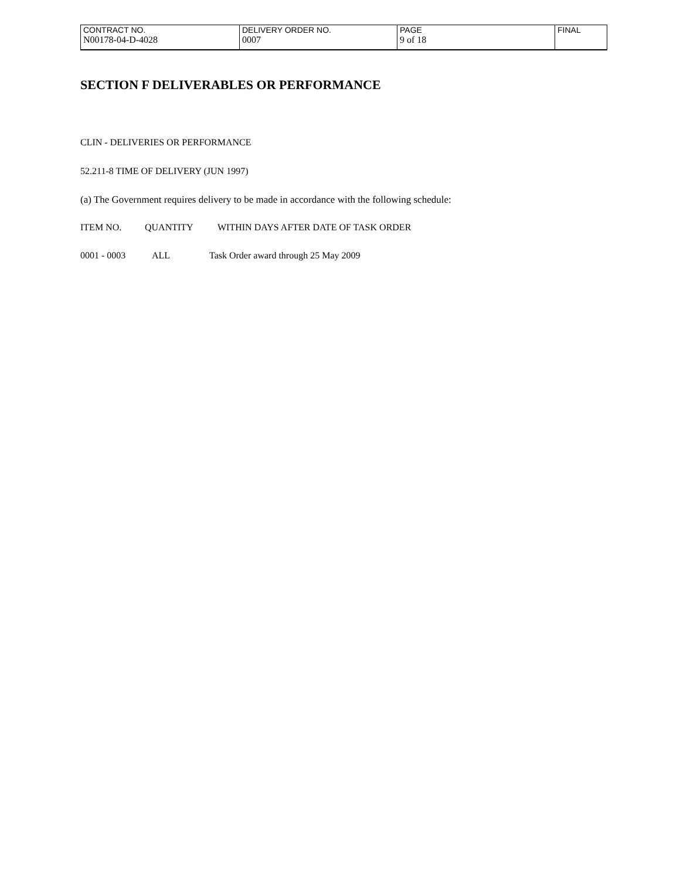| CONTRACT NO. | DELIVERY ORDER NO. | PAGE | FINAL |
| --- | --- | --- | --- |
| N00178-04-D-4028 | 0007 | 9 of 18 | |
SECTION F DELIVERABLES OR PERFORMANCE
CLIN - DELIVERIES OR PERFORMANCE
52.211-8 TIME OF DELIVERY (JUN 1997)
(a) The Government requires delivery to be made in accordance with the following schedule:
| ITEM NO. | QUANTITY | WITHIN DAYS AFTER DATE OF TASK ORDER |
| --- | --- | --- |
| 0001 - 0003 | ALL | Task Order award through 25 May 2009 |